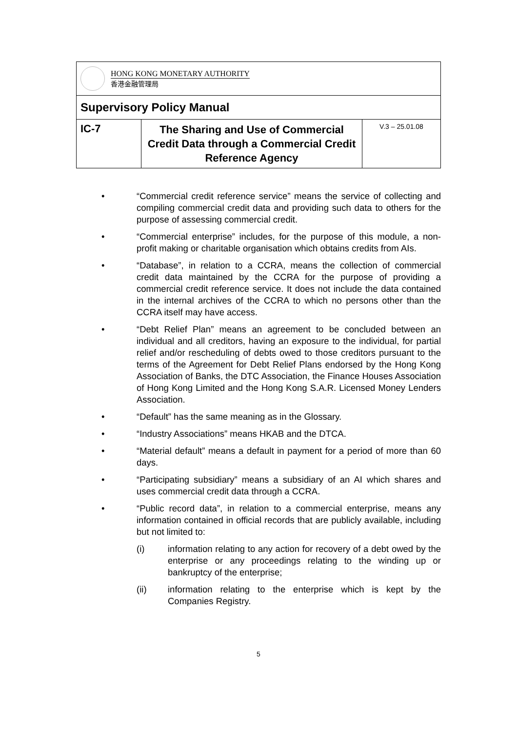| HONG KONG MONETARY AUTHORITY 香港金融管理局 | | |
| Supervisory Policy Manual | | |
| IC-7 | The Sharing and Use of Commercial Credit Data through a Commercial Credit Reference Agency | V.3 – 25.01.08 |
• “Commercial credit reference service” means the service of collecting and compiling commercial credit data and providing such data to others for the purpose of assessing commercial credit.
• “Commercial enterprise” includes, for the purpose of this module, a non-profit making or charitable organisation which obtains credits from AIs.
• “Database”, in relation to a CCRA, means the collection of commercial credit data maintained by the CCRA for the purpose of providing a commercial credit reference service. It does not include the data contained in the internal archives of the CCRA to which no persons other than the CCRA itself may have access.
• “Debt Relief Plan” means an agreement to be concluded between an individual and all creditors, having an exposure to the individual, for partial relief and/or rescheduling of debts owed to those creditors pursuant to the terms of the Agreement for Debt Relief Plans endorsed by the Hong Kong Association of Banks, the DTC Association, the Finance Houses Association of Hong Kong Limited and the Hong Kong S.A.R. Licensed Money Lenders Association.
• “Default” has the same meaning as in the Glossary.
• “Industry Associations” means HKAB and the DTCA.
• “Material default” means a default in payment for a period of more than 60 days.
• “Participating subsidiary” means a subsidiary of an AI which shares and uses commercial credit data through a CCRA.
• “Public record data”, in relation to a commercial enterprise, means any information contained in official records that are publicly available, including but not limited to:
(i) information relating to any action for recovery of a debt owed by the enterprise or any proceedings relating to the winding up or bankruptcy of the enterprise;
(ii) information relating to the enterprise which is kept by the Companies Registry.
5